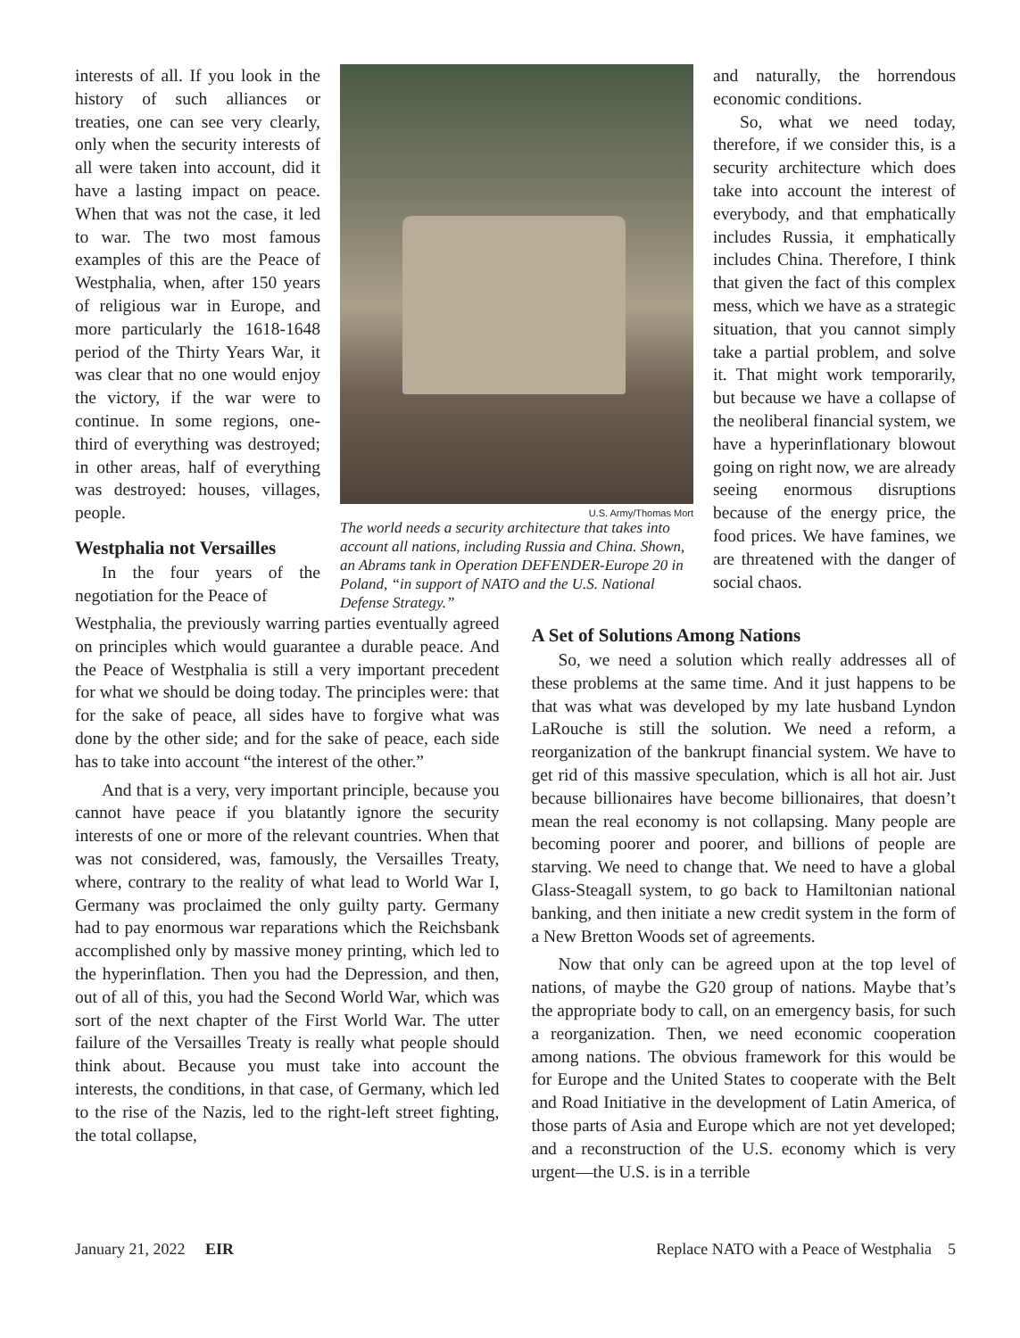interests of all. If you look in the history of such alliances or treaties, one can see very clearly, only when the security interests of all were taken into account, did it have a lasting impact on peace. When that was not the case, it led to war. The two most famous examples of this are the Peace of Westphalia, when, after 150 years of religious war in Europe, and more particularly the 1618-1648 period of the Thirty Years War, it was clear that no one would enjoy the victory, if the war were to continue. In some regions, one-third of everything was destroyed; in other areas, half of everything was destroyed: houses, villages, people.
Westphalia not Versailles
In the four years of the negotiation for the Peace of
U.S. Army/Thomas Mort
The world needs a security architecture that takes into account all nations, including Russia and China. Shown, an Abrams tank in Operation DEFENDER-Europe 20 in Poland, “in support of NATO and the U.S. National Defense Strategy.”
and naturally, the horrendous economic conditions.
So, what we need today, therefore, if we consider this, is a security architecture which does take into account the interest of everybody, and that emphatically includes Russia, it emphatically includes China. Therefore, I think that given the fact of this complex mess, which we have as a strategic situation, that you cannot simply take a partial problem, and solve it. That might work temporarily, but because we have a collapse of the neoliberal financial system, we have a hyperinflationary blowout going on right now, we are already seeing enormous disruptions because of the energy price, the food prices. We have famines, we are threatened with the danger of social chaos.
Westphalia, the previously warring parties eventually agreed on principles which would guarantee a durable peace. And the Peace of Westphalia is still a very important precedent for what we should be doing today. The principles were: that for the sake of peace, all sides have to forgive what was done by the other side; and for the sake of peace, each side has to take into account “the interest of the other.”
And that is a very, very important principle, because you cannot have peace if you blatantly ignore the security interests of one or more of the relevant countries. When that was not considered, was, famously, the Versailles Treaty, where, contrary to the reality of what lead to World War I, Germany was proclaimed the only guilty party. Germany had to pay enormous war reparations which the Reichsbank accomplished only by massive money printing, which led to the hyperinflation. Then you had the Depression, and then, out of all of this, you had the Second World War, which was sort of the next chapter of the First World War. The utter failure of the Versailles Treaty is really what people should think about. Because you must take into account the interests, the conditions, in that case, of Germany, which led to the rise of the Nazis, led to the right-left street fighting, the total collapse,
A Set of Solutions Among Nations
So, we need a solution which really addresses all of these problems at the same time. And it just happens to be that was what was developed by my late husband Lyndon LaRouche is still the solution. We need a reform, a reorganization of the bankrupt financial system. We have to get rid of this massive speculation, which is all hot air. Just because billionaires have become billionaires, that doesn’t mean the real economy is not collapsing. Many people are becoming poorer and poorer, and billions of people are starving. We need to change that. We need to have a global Glass-Steagall system, to go back to Hamiltonian national banking, and then initiate a new credit system in the form of a New Bretton Woods set of agreements.
Now that only can be agreed upon at the top level of nations, of maybe the G20 group of nations. Maybe that’s the appropriate body to call, on an emergency basis, for such a reorganization. Then, we need economic cooperation among nations. The obvious framework for this would be for Europe and the United States to cooperate with the Belt and Road Initiative in the development of Latin America, of those parts of Asia and Europe which are not yet developed; and a reconstruction of the U.S. economy which is very urgent—the U.S. is in a terrible
January 21, 2022 EIR Replace NATO with a Peace of Westphalia 5